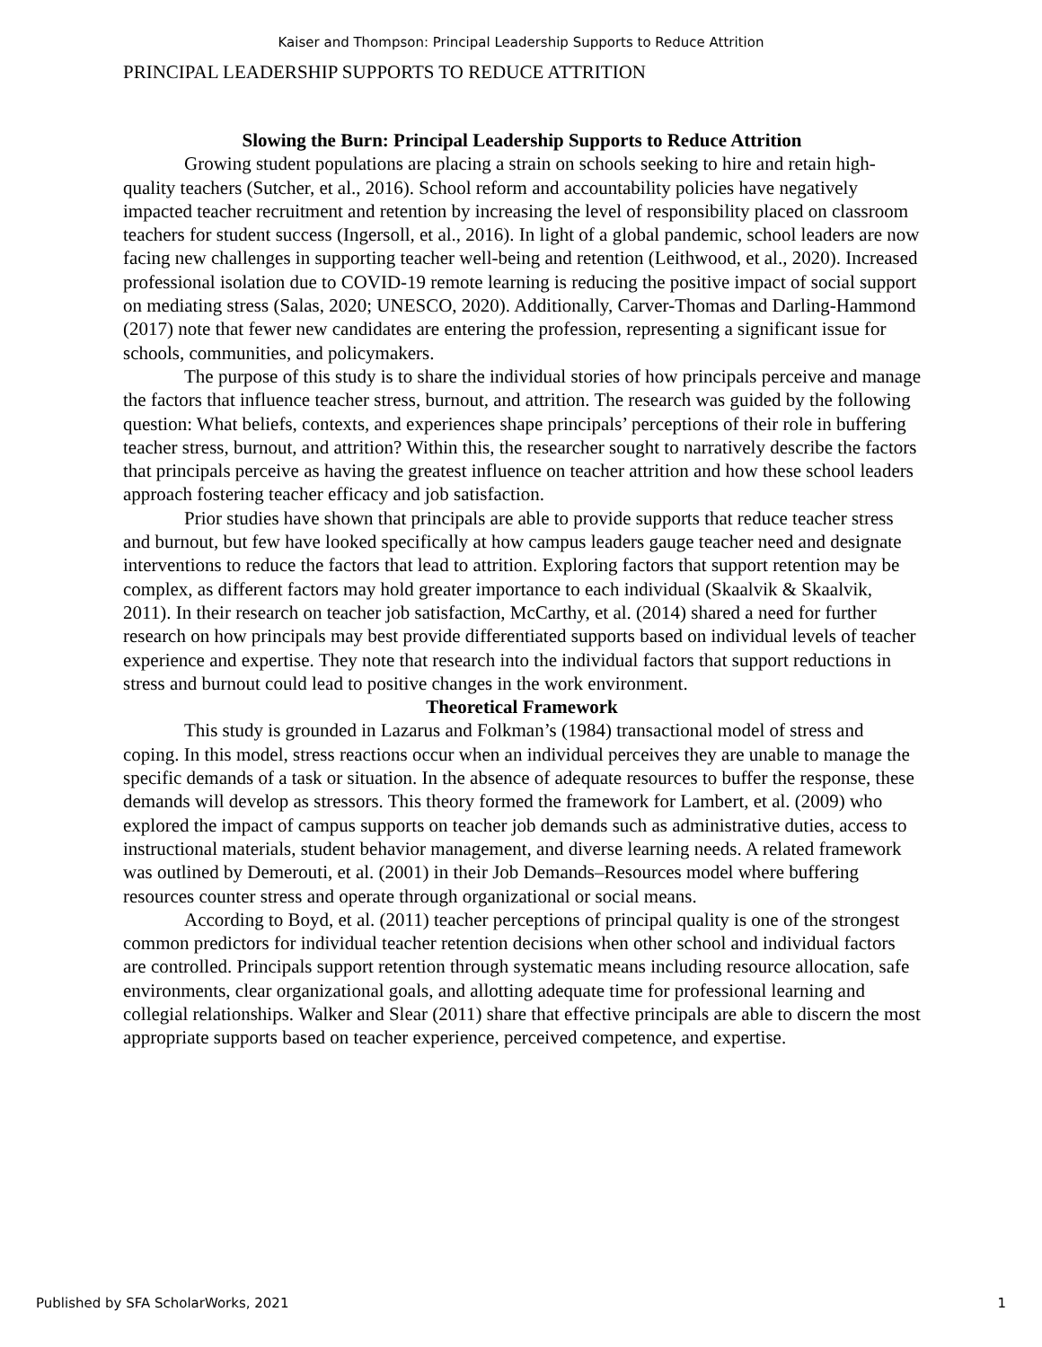Kaiser and Thompson: Principal Leadership Supports to Reduce Attrition
PRINCIPAL LEADERSHIP SUPPORTS TO REDUCE ATTRITION
Slowing the Burn: Principal Leadership Supports to Reduce Attrition
Growing student populations are placing a strain on schools seeking to hire and retain high-quality teachers (Sutcher, et al., 2016). School reform and accountability policies have negatively impacted teacher recruitment and retention by increasing the level of responsibility placed on classroom teachers for student success (Ingersoll, et al., 2016). In light of a global pandemic, school leaders are now facing new challenges in supporting teacher well-being and retention (Leithwood, et al., 2020). Increased professional isolation due to COVID-19 remote learning is reducing the positive impact of social support on mediating stress (Salas, 2020; UNESCO, 2020). Additionally, Carver-Thomas and Darling-Hammond (2017) note that fewer new candidates are entering the profession, representing a significant issue for schools, communities, and policymakers.
The purpose of this study is to share the individual stories of how principals perceive and manage the factors that influence teacher stress, burnout, and attrition. The research was guided by the following question: What beliefs, contexts, and experiences shape principals’ perceptions of their role in buffering teacher stress, burnout, and attrition? Within this, the researcher sought to narratively describe the factors that principals perceive as having the greatest influence on teacher attrition and how these school leaders approach fostering teacher efficacy and job satisfaction.
Prior studies have shown that principals are able to provide supports that reduce teacher stress and burnout, but few have looked specifically at how campus leaders gauge teacher need and designate interventions to reduce the factors that lead to attrition. Exploring factors that support retention may be complex, as different factors may hold greater importance to each individual (Skaalvik & Skaalvik, 2011). In their research on teacher job satisfaction, McCarthy, et al. (2014) shared a need for further research on how principals may best provide differentiated supports based on individual levels of teacher experience and expertise. They note that research into the individual factors that support reductions in stress and burnout could lead to positive changes in the work environment.
Theoretical Framework
This study is grounded in Lazarus and Folkman’s (1984) transactional model of stress and coping. In this model, stress reactions occur when an individual perceives they are unable to manage the specific demands of a task or situation. In the absence of adequate resources to buffer the response, these demands will develop as stressors. This theory formed the framework for Lambert, et al. (2009) who explored the impact of campus supports on teacher job demands such as administrative duties, access to instructional materials, student behavior management, and diverse learning needs. A related framework was outlined by Demerouti, et al. (2001) in their Job Demands–Resources model where buffering resources counter stress and operate through organizational or social means.
According to Boyd, et al. (2011) teacher perceptions of principal quality is one of the strongest common predictors for individual teacher retention decisions when other school and individual factors are controlled. Principals support retention through systematic means including resource allocation, safe environments, clear organizational goals, and allotting adequate time for professional learning and collegial relationships. Walker and Slear (2011) share that effective principals are able to discern the most appropriate supports based on teacher experience, perceived competence, and expertise.
Published by SFA ScholarWorks, 2021 1